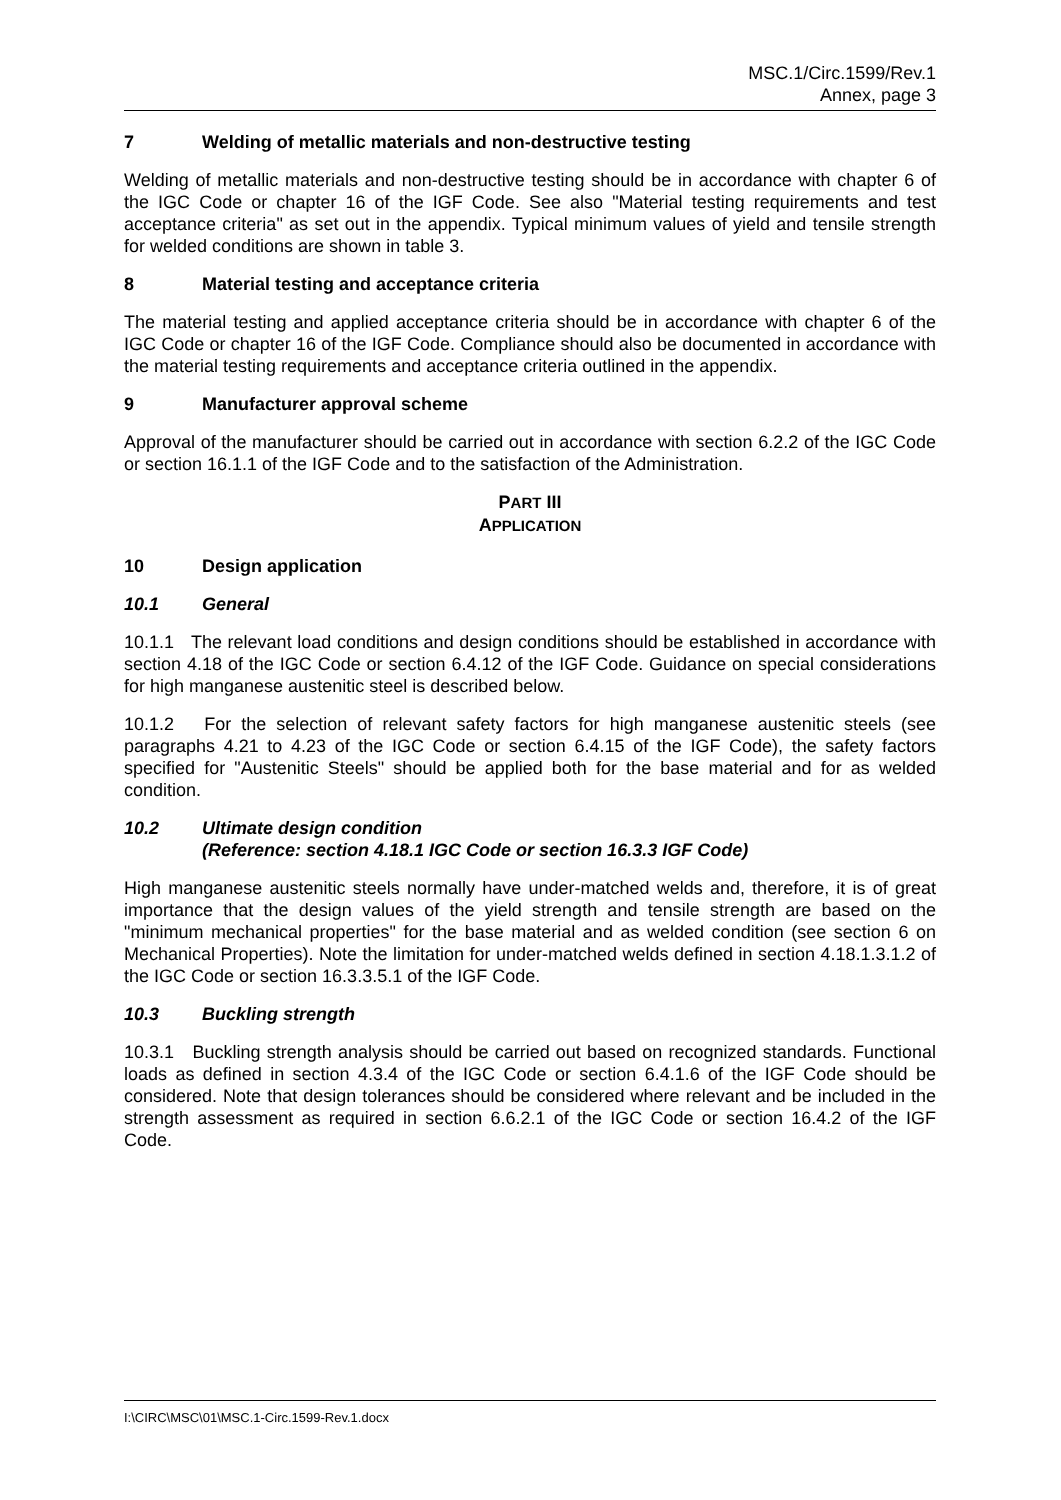MSC.1/Circ.1599/Rev.1
Annex, page 3
7 Welding of metallic materials and non-destructive testing
Welding of metallic materials and non-destructive testing should be in accordance with chapter 6 of the IGC Code or chapter 16 of the IGF Code. See also "Material testing requirements and test acceptance criteria" as set out in the appendix. Typical minimum values of yield and tensile strength for welded conditions are shown in table 3.
8 Material testing and acceptance criteria
The material testing and applied acceptance criteria should be in accordance with chapter 6 of the IGC Code or chapter 16 of the IGF Code. Compliance should also be documented in accordance with the material testing requirements and acceptance criteria outlined in the appendix.
9 Manufacturer approval scheme
Approval of the manufacturer should be carried out in accordance with section 6.2.2 of the IGC Code or section 16.1.1 of the IGF Code and to the satisfaction of the Administration.
PART III
APPLICATION
10 Design application
10.1 General
10.1.1 The relevant load conditions and design conditions should be established in accordance with section 4.18 of the IGC Code or section 6.4.12 of the IGF Code. Guidance on special considerations for high manganese austenitic steel is described below.
10.1.2 For the selection of relevant safety factors for high manganese austenitic steels (see paragraphs 4.21 to 4.23 of the IGC Code or section 6.4.15 of the IGF Code), the safety factors specified for "Austenitic Steels" should be applied both for the base material and for as welded condition.
10.2 Ultimate design condition
(Reference: section 4.18.1 IGC Code or section 16.3.3 IGF Code)
High manganese austenitic steels normally have under-matched welds and, therefore, it is of great importance that the design values of the yield strength and tensile strength are based on the "minimum mechanical properties" for the base material and as welded condition (see section 6 on Mechanical Properties). Note the limitation for under-matched welds defined in section 4.18.1.3.1.2 of the IGC Code or section 16.3.3.5.1 of the IGF Code.
10.3 Buckling strength
10.3.1 Buckling strength analysis should be carried out based on recognized standards. Functional loads as defined in section 4.3.4 of the IGC Code or section 6.4.1.6 of the IGF Code should be considered. Note that design tolerances should be considered where relevant and be included in the strength assessment as required in section 6.6.2.1 of the IGC Code or section 16.4.2 of the IGF Code.
I:\CIRC\MSC\01\MSC.1-Circ.1599-Rev.1.docx